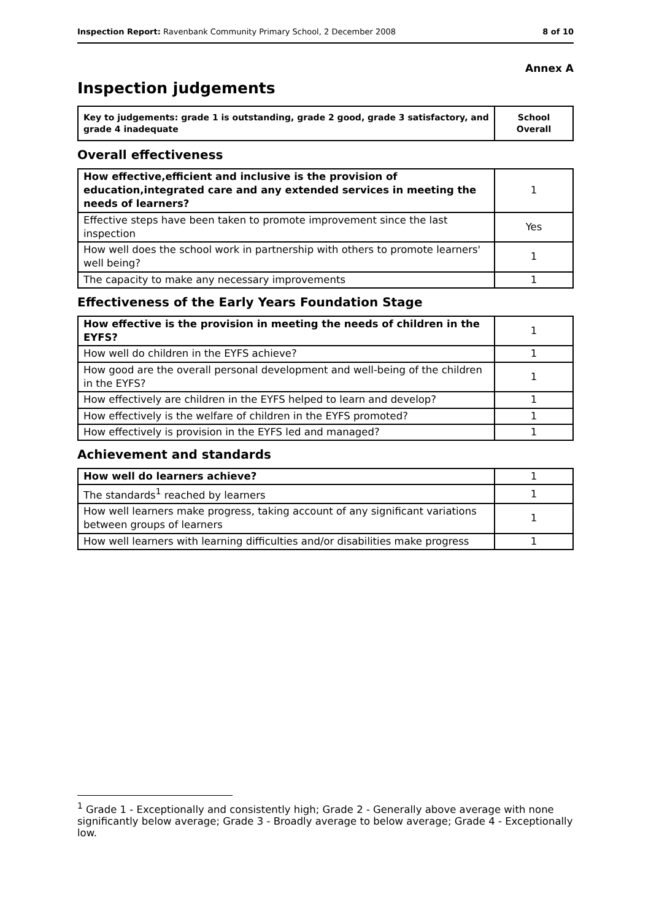Inspection Report: Ravenbank Community Primary School, 2 December 2008 8 of 10
Annex A
Inspection judgements
| Key to judgements: grade 1 is outstanding, grade 2 good, grade 3 satisfactory, and grade 4 inadequate | School Overall |
Overall effectiveness
| How effective,efficient and inclusive is the provision of education,integrated care and any extended services in meeting the needs of learners? | 1 |
| Effective steps have been taken to promote improvement since the last inspection | Yes |
| How well does the school work in partnership with others to promote learners' well being? | 1 |
| The capacity to make any necessary improvements | 1 |
Effectiveness of the Early Years Foundation Stage
| How effective is the provision in meeting the needs of children in the EYFS? | 1 |
| How well do children in the EYFS achieve? | 1 |
| How good are the overall personal development and well-being of the children in the EYFS? | 1 |
| How effectively are children in the EYFS helped to learn and develop? | 1 |
| How effectively is the welfare of children in the EYFS promoted? | 1 |
| How effectively is provision in the EYFS led and managed? | 1 |
Achievement and standards
| How well do learners achieve? | 1 |
| The standards<sup>1</sup> reached by learners | 1 |
| How well learners make progress, taking account of any significant variations between groups of learners | 1 |
| How well learners with learning difficulties and/or disabilities make progress | 1 |
<sup>1</sup> Grade 1 - Exceptionally and consistently high; Grade 2 - Generally above average with none significantly below average; Grade 3 - Broadly average to below average; Grade 4 - Exceptionally low.